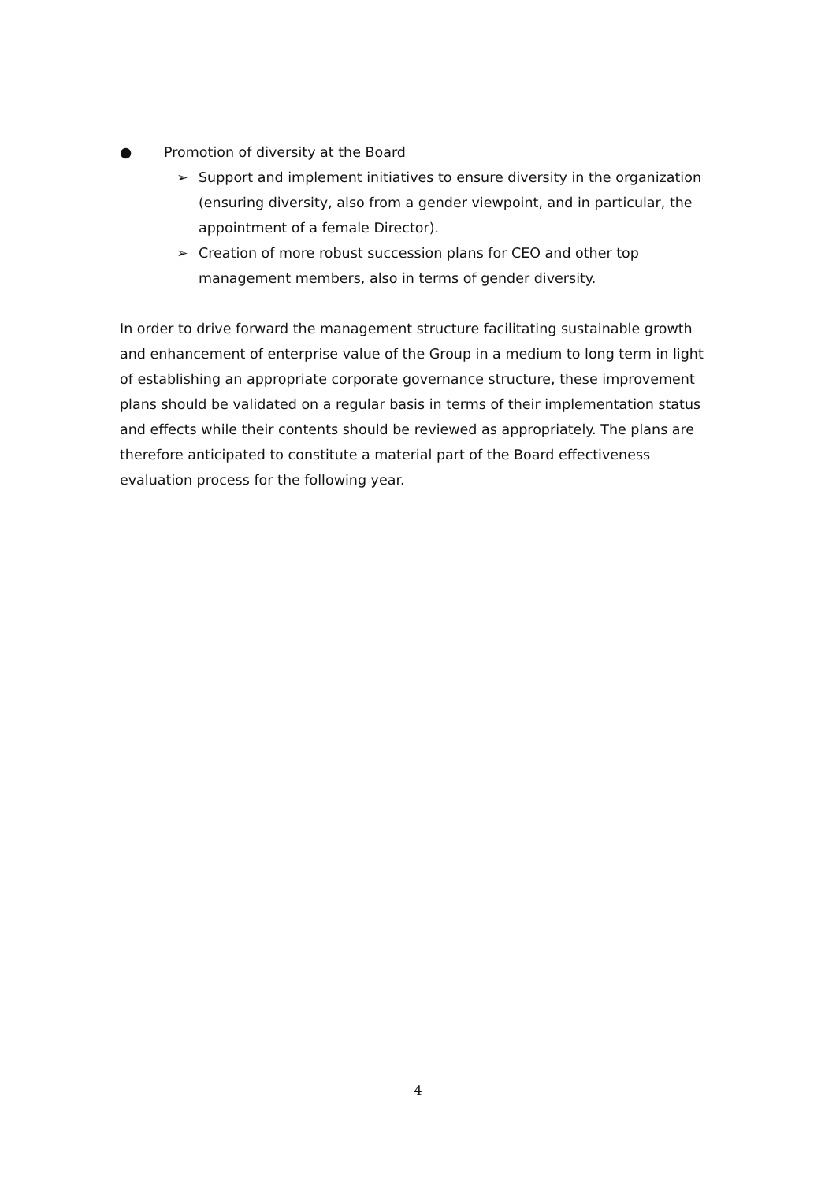● Promotion of diversity at the Board
➢ Support and implement initiatives to ensure diversity in the organization (ensuring diversity, also from a gender viewpoint, and in particular, the appointment of a female Director).
➢ Creation of more robust succession plans for CEO and other top management members, also in terms of gender diversity.
In order to drive forward the management structure facilitating sustainable growth and enhancement of enterprise value of the Group in a medium to long term in light of establishing an appropriate corporate governance structure, these improvement plans should be validated on a regular basis in terms of their implementation status and effects while their contents should be reviewed as appropriately. The plans are therefore anticipated to constitute a material part of the Board effectiveness evaluation process for the following year.
4